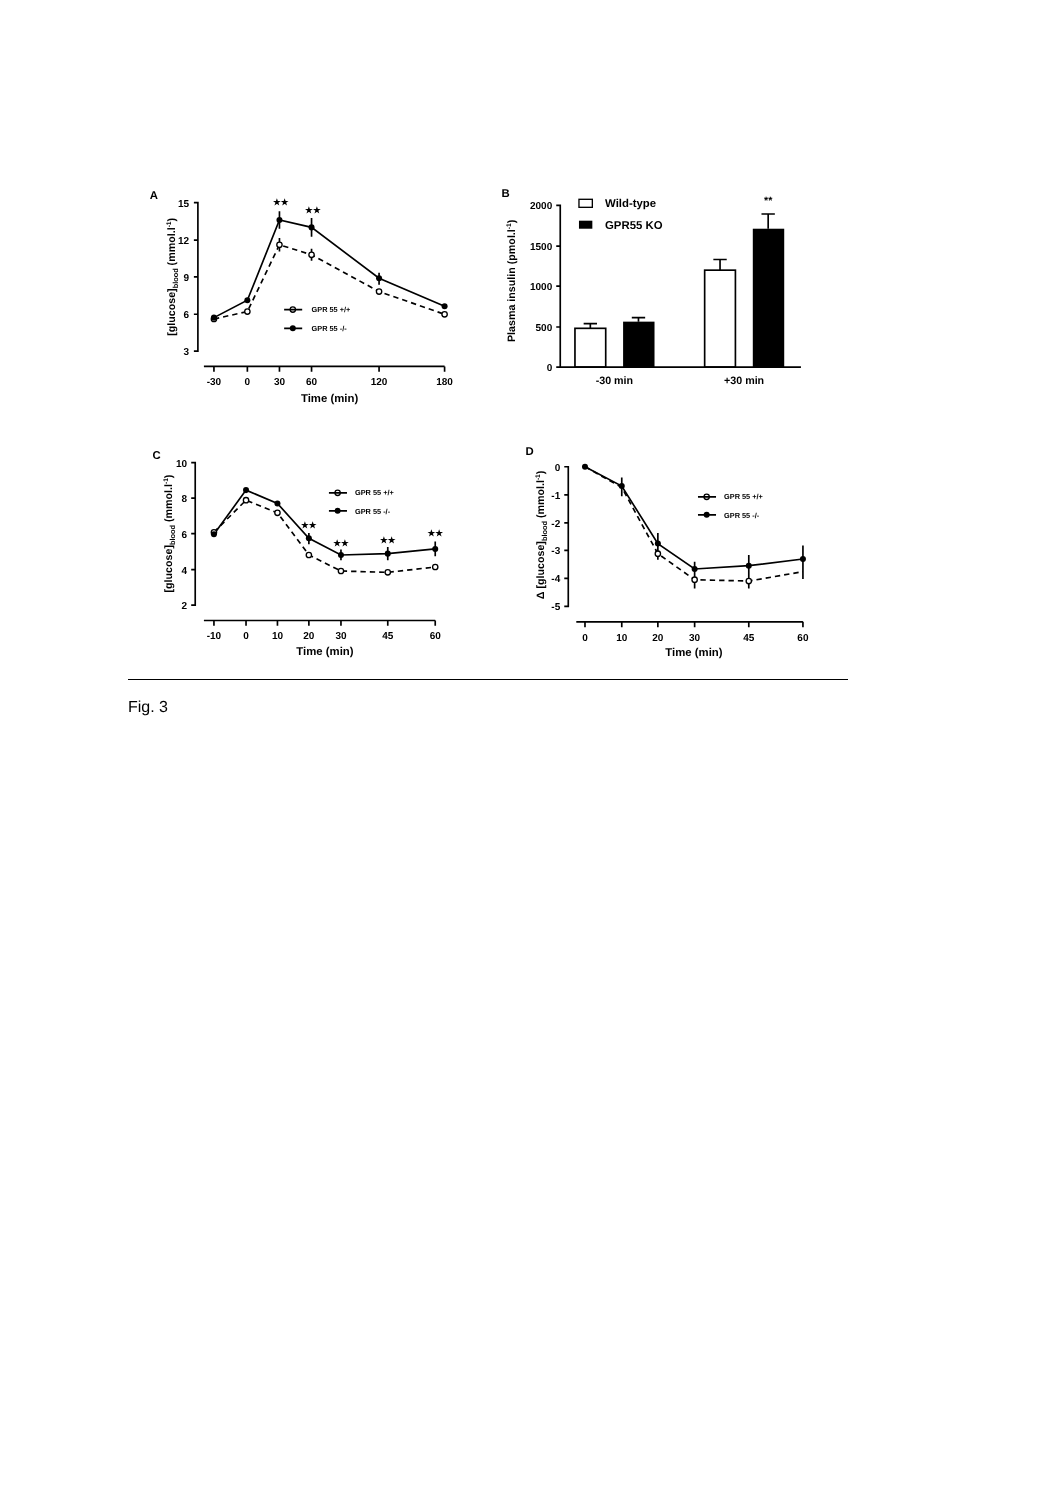A
15
12
9
6
3
[glucose]blood (mmol.l-1)
★★
★★
GPR 55 +/+
GPR 55 -/-
-30
0
30
60
120
180
Time (min)
B
Wild-type
GPR55 KO
**
2000
1500
1000
500
0
Plasma insulin (pmol.l-1)
-30 min
+30 min
C
10
8
6
4
2
[glucose]blood (mmol.l-1)
GPR 55 +/+
GPR 55 -/-
★★
★★
★★
★★
-10
0
10
20
30
45
60
Time (min)
D
0
-1
-2
-3
-4
-5
Δ [glucose]blood (mmol.l-1)
GPR 55 +/+
GPR 55 -/-
0
10
20
30
45
60
Time (min)
Fig. 3